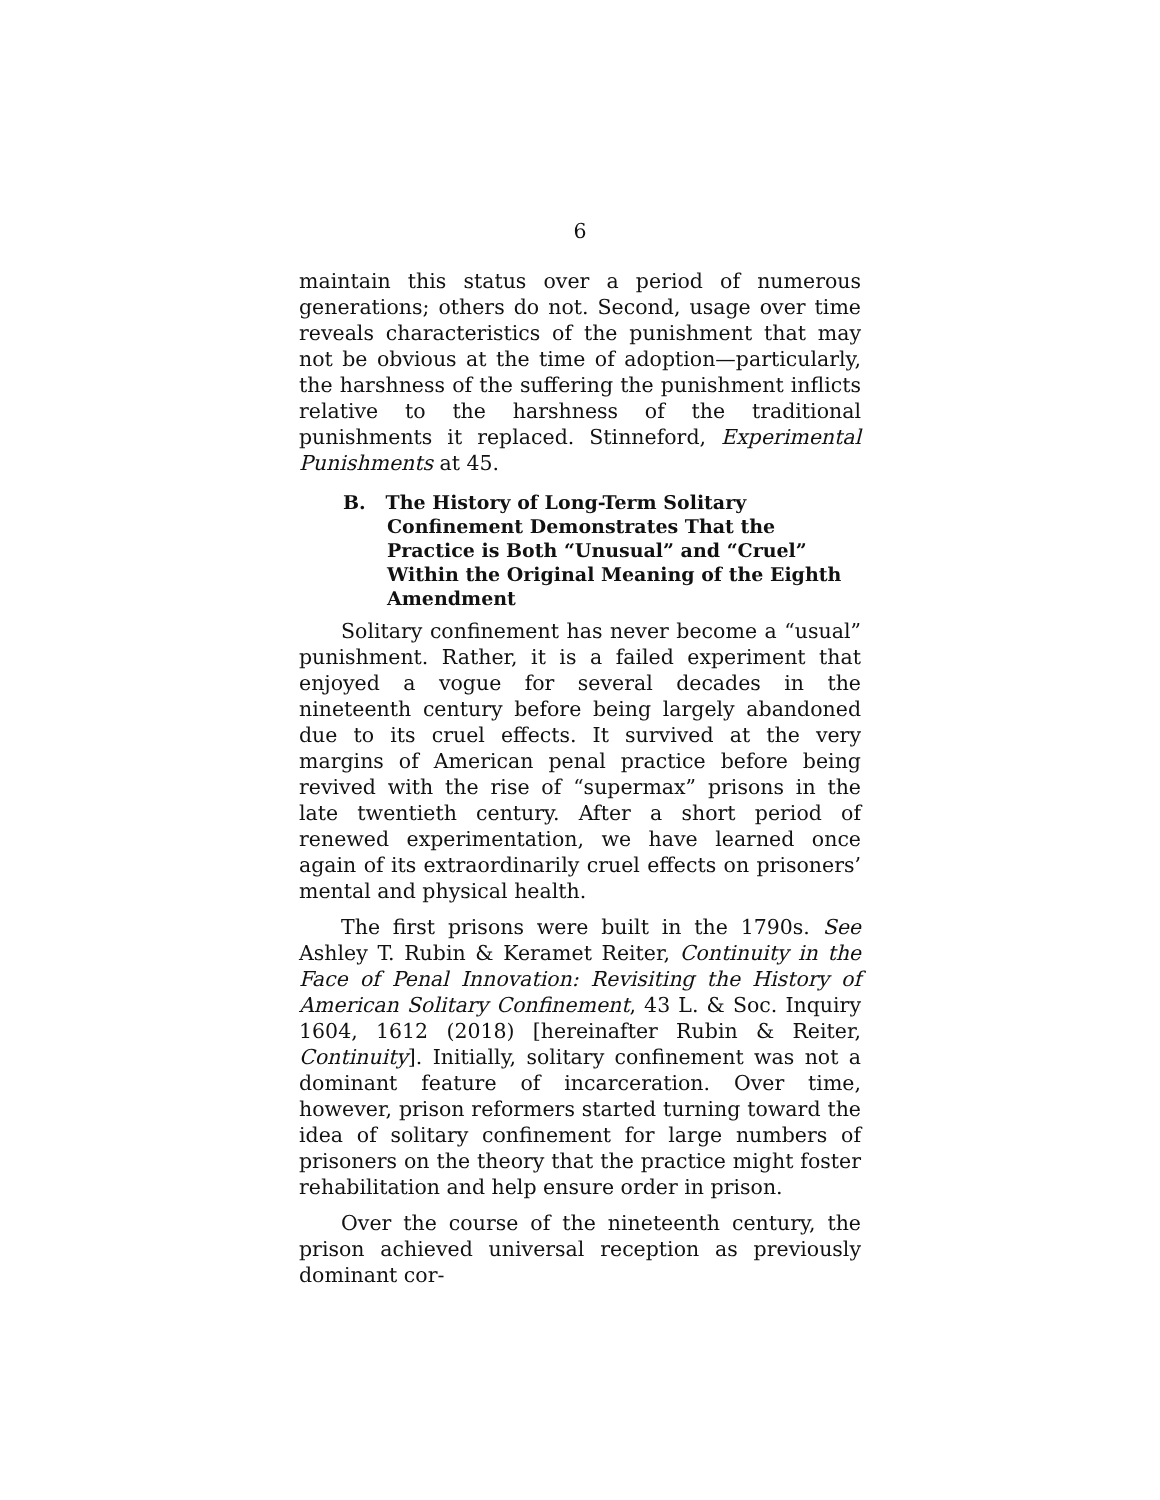6
maintain this status over a period of numerous generations; others do not. Second, usage over time reveals characteristics of the punishment that may not be obvious at the time of adoption—particularly, the harshness of the suffering the punishment inflicts relative to the harshness of the traditional punishments it replaced. Stinneford, Experimental Punishments at 45.
B. The History of Long-Term Solitary Confinement Demonstrates That the Practice is Both “Unusual” and “Cruel” Within the Original Meaning of the Eighth Amendment
Solitary confinement has never become a “usual” punishment. Rather, it is a failed experiment that enjoyed a vogue for several decades in the nineteenth century before being largely abandoned due to its cruel effects. It survived at the very margins of American penal practice before being revived with the rise of “supermax” prisons in the late twentieth century. After a short period of renewed experimentation, we have learned once again of its extraordinarily cruel effects on prisoners’ mental and physical health.
The first prisons were built in the 1790s. See Ashley T. Rubin & Keramet Reiter, Continuity in the Face of Penal Innovation: Revisiting the History of American Solitary Confinement, 43 L. & Soc. Inquiry 1604, 1612 (2018) [hereinafter Rubin & Reiter, Continuity]. Initially, solitary confinement was not a dominant feature of incarceration. Over time, however, prison reformers started turning toward the idea of solitary confinement for large numbers of prisoners on the theory that the practice might foster rehabilitation and help ensure order in prison.
Over the course of the nineteenth century, the prison achieved universal reception as previously dominant cor-